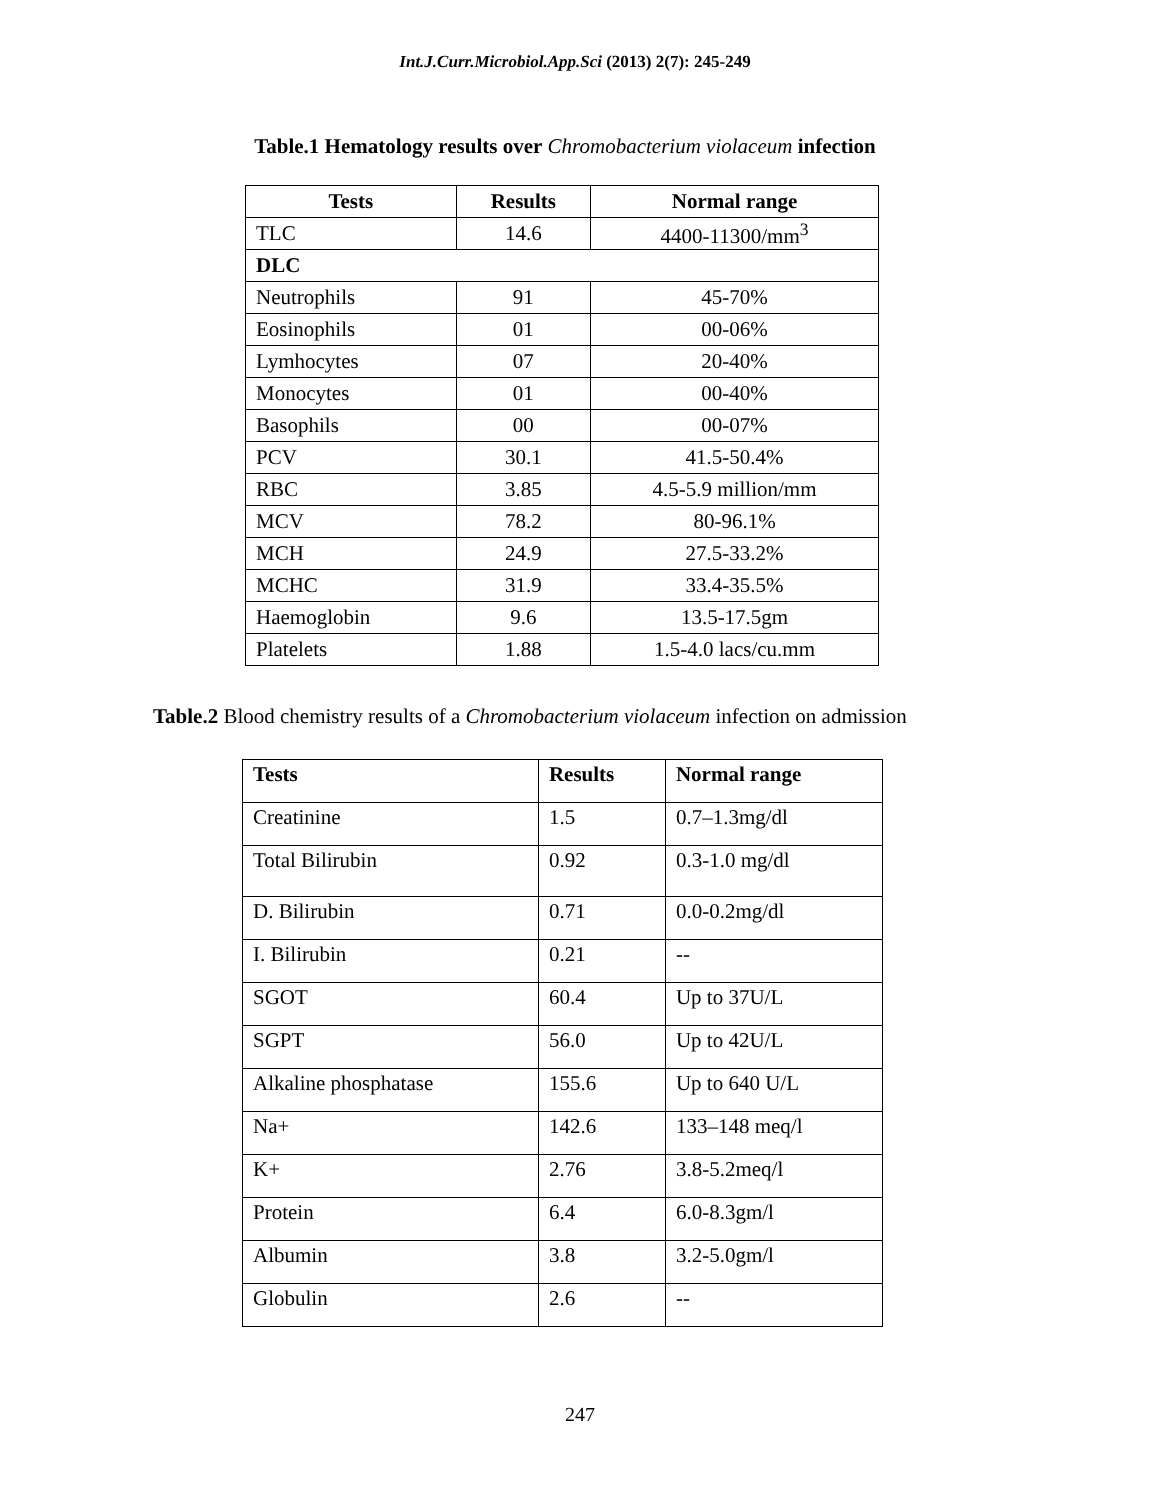Int.J.Curr.Microbiol.App.Sci (2013) 2(7): 245-249
Table.1 Hematology results over Chromobacterium violaceum infection
| Tests | Results | Normal range |
| --- | --- | --- |
| TLC | 14.6 | 4400-11300/mm<sup>3</sup> |
| DLC | | |
| Neutrophils | 91 | 45-70% |
| Eosinophils | 01 | 00-06% |
| Lymhocytes | 07 | 20-40% |
| Monocytes | 01 | 00-40% |
| Basophils | 00 | 00-07% |
| PCV | 30.1 | 41.5-50.4% |
| RBC | 3.85 | 4.5-5.9 million/mm |
| MCV | 78.2 | 80-96.1% |
| MCH | 24.9 | 27.5-33.2% |
| MCHC | 31.9 | 33.4-35.5% |
| Haemoglobin | 9.6 | 13.5-17.5gm |
| Platelets | 1.88 | 1.5-4.0 lacs/cu.mm |
Table.2 Blood chemistry results of a Chromobacterium violaceum infection on admission
| Tests | Results | Normal range |
| --- | --- | --- |
| Creatinine | 1.5 | 0.7–1.3mg/dl |
| Total Bilirubin | 0.92 | 0.3-1.0 mg/dl |
| D. Bilirubin | 0.71 | 0.0-0.2mg/dl |
| I. Bilirubin | 0.21 | -- |
| SGOT | 60.4 | Up to 37U/L |
| SGPT | 56.0 | Up to 42U/L |
| Alkaline phosphatase | 155.6 | Up to 640 U/L |
| Na+ | 142.6 | 133–148 meq/l |
| K+ | 2.76 | 3.8-5.2meq/l |
| Protein | 6.4 | 6.0-8.3gm/l |
| Albumin | 3.8 | 3.2-5.0gm/l |
| Globulin | 2.6 | -- |
247